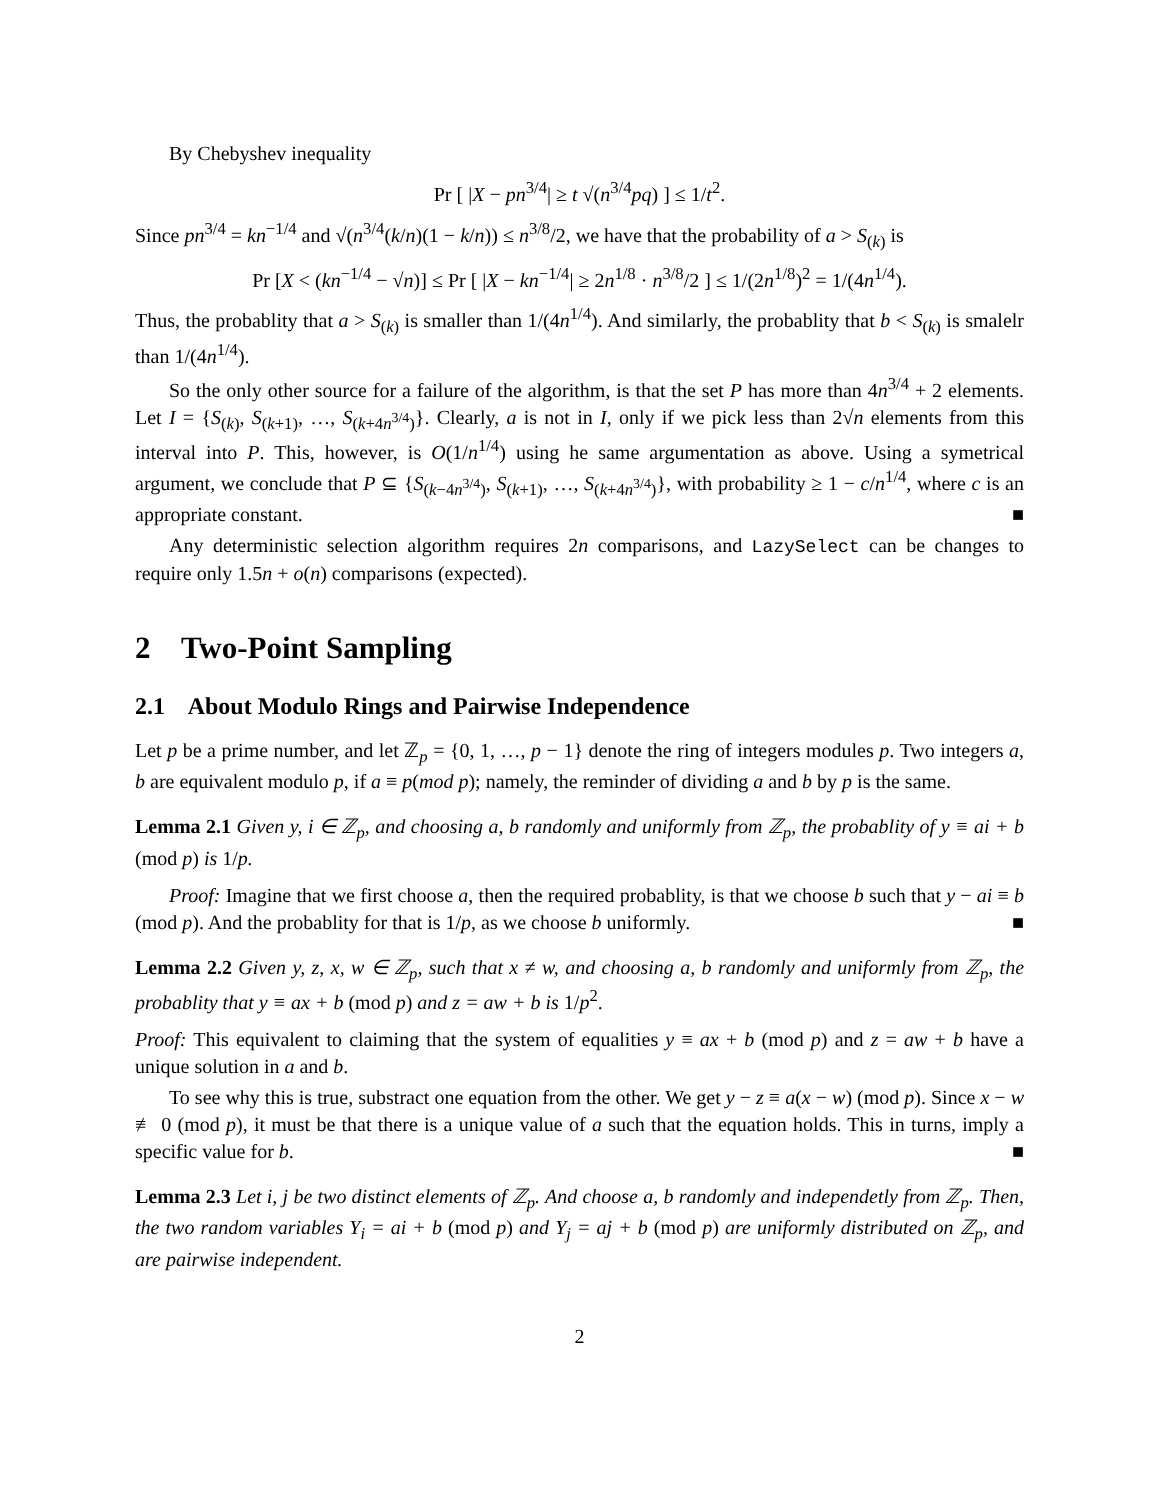By Chebyshev inequality
Pr [ |X − pn<sup>3/4</sup>| ≥ t √(n<sup>3/4</sup>pq) ] ≤ 1/t<sup>2</sup>.
Since pn<sup>3/4</sup> = kn<sup>−1/4</sup> and √(n<sup>3/4</sup>(k/n)(1 − k/n)) ≤ n<sup>3/8</sup>/2, we have that the probability of a > S<sub>(k)</sub> is
Pr [X < (kn<sup>−1/4</sup> − √n)] ≤ Pr [ |X − kn<sup>−1/4</sup>| ≥ 2n<sup>1/8</sup> · n<sup>3/8</sup>/2 ] ≤ 1/(2n<sup>1/8</sup>)<sup>2</sup> = 1/(4n<sup>1/4</sup>).
Thus, the probablity that a > S<sub>(k)</sub> is smaller than 1/(4n<sup>1/4</sup>). And similarly, the probablity that b < S<sub>(k)</sub> is smalelr than 1/(4n<sup>1/4</sup>).
So the only other source for a failure of the algorithm, is that the set P has more than 4n<sup>3/4</sup> + 2 elements. Let I = {S<sub>(k)</sub>, S<sub>(k+1)</sub>, …, S<sub>(k+4n<sup>3/4</sup>)</sub>}. Clearly, a is not in I, only if we pick less than 2√n elements from this interval into P. This, however, is O(1/n<sup>1/4</sup>) using he same argumentation as above. Using a symetrical argument, we conclude that P ⊆ {S<sub>(k−4n<sup>3/4</sup>)</sub>, S<sub>(k+1)</sub>, …, S<sub>(k+4n<sup>3/4</sup>)</sub>}, with probability ≥ 1 − c/n<sup>1/4</sup>, where c is an appropriate constant. ■
Any deterministic selection algorithm requires 2n comparisons, and LazySelect can be changes to require only 1.5n + o(n) comparisons (expected).
2 Two-Point Sampling
2.1 About Modulo Rings and Pairwise Independence
Let p be a prime number, and let ℤ<sub>p</sub> = {0, 1, …, p − 1} denote the ring of integers modules p. Two integers a, b are equivalent modulo p, if a ≡ p(mod p); namely, the reminder of dividing a and b by p is the same.
Lemma 2.1 Given y, i ∈ ℤ<sub>p</sub>, and choosing a, b randomly and uniformly from ℤ<sub>p</sub>, the probablity of y ≡ ai + b (mod p) is 1/p.
Proof: Imagine that we first choose a, then the required probablity, is that we choose b such that y − ai ≡ b (mod p). And the probablity for that is 1/p, as we choose b uniformly. ■
Lemma 2.2 Given y, z, x, w ∈ ℤ<sub>p</sub>, such that x ≠ w, and choosing a, b randomly and uniformly from ℤ<sub>p</sub>, the probablity that y ≡ ax + b (mod p) and z = aw + b is 1/p<sup>2</sup>.
Proof: This equivalent to claiming that the system of equalities y ≡ ax + b (mod p) and z = aw + b have a unique solution in a and b.
To see why this is true, substract one equation from the other. We get y − z ≡ a(x − w) (mod p). Since x − w ≢ 0 (mod p), it must be that there is a unique value of a such that the equation holds. This in turns, imply a specific value for b. ■
Lemma 2.3 Let i, j be two distinct elements of ℤ<sub>p</sub>. And choose a, b randomly and independetly from ℤ<sub>p</sub>. Then, the two random variables Y<sub>i</sub> = ai + b (mod p) and Y<sub>j</sub> = aj + b (mod p) are uniformly distributed on ℤ<sub>p</sub>, and are pairwise independent.
2